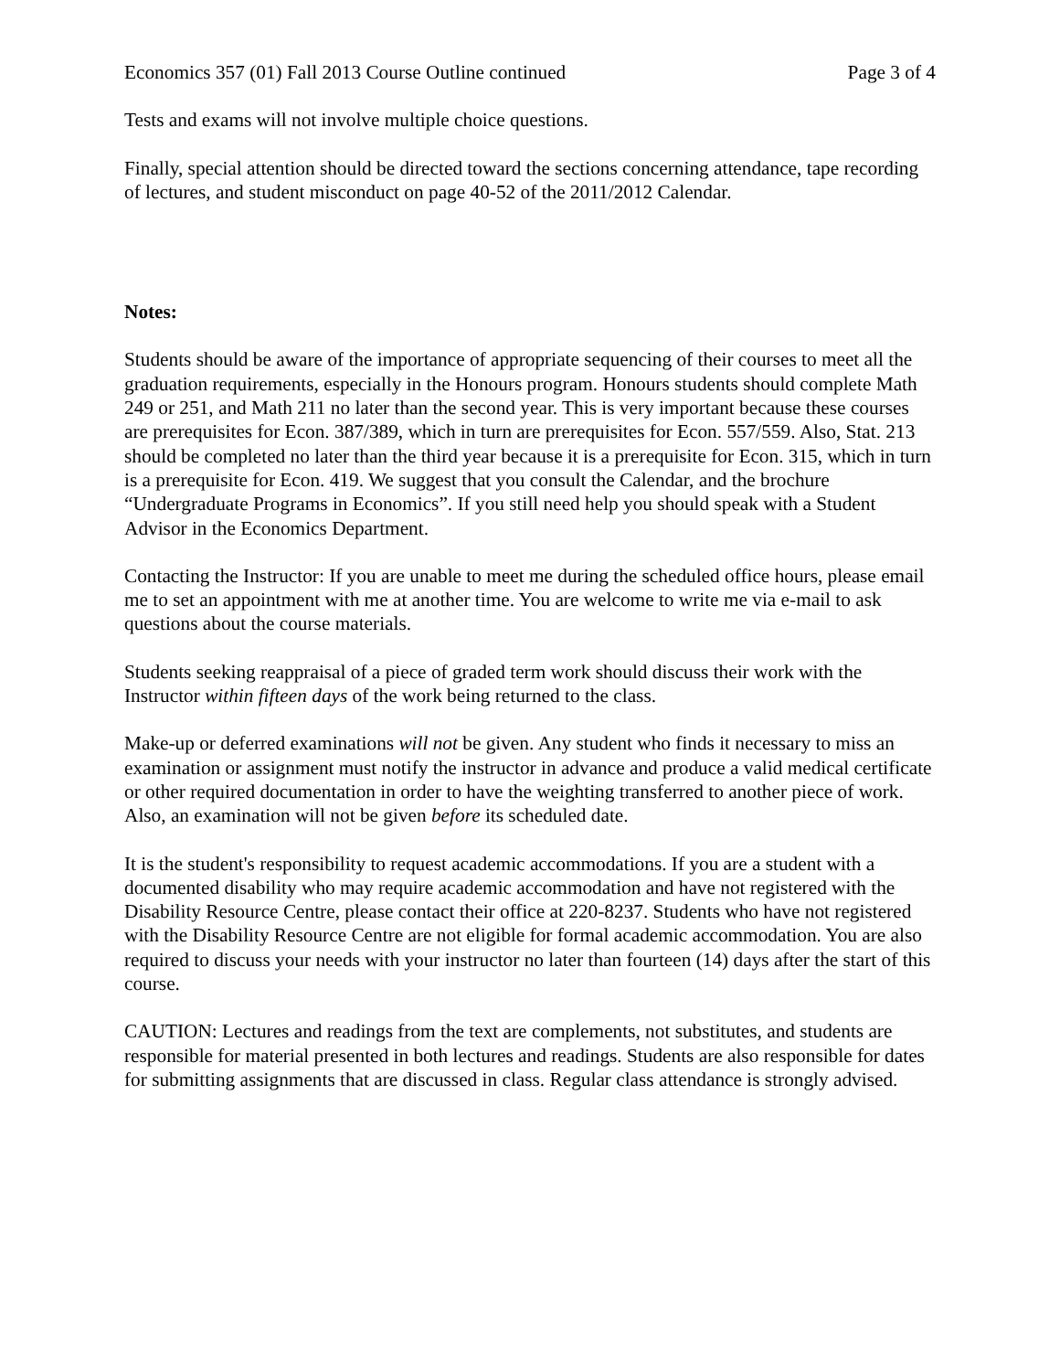Economics 357 (01) Fall 2013 Course Outline continued Page 3 of 4
Tests and exams will not involve multiple choice questions.
Finally, special attention should be directed toward the sections concerning attendance, tape recording of lectures, and student misconduct on page 40-52 of the 2011/2012 Calendar.
Notes:
Students should be aware of the importance of appropriate sequencing of their courses to meet all the graduation requirements, especially in the Honours program. Honours students should complete Math 249 or 251, and Math 211 no later than the second year. This is very important because these courses are prerequisites for Econ. 387/389, which in turn are prerequisites for Econ. 557/559. Also, Stat. 213 should be completed no later than the third year because it is a prerequisite for Econ. 315, which in turn is a prerequisite for Econ. 419. We suggest that you consult the Calendar, and the brochure “Undergraduate Programs in Economics”. If you still need help you should speak with a Student Advisor in the Economics Department.
Contacting the Instructor: If you are unable to meet me during the scheduled office hours, please email me to set an appointment with me at another time. You are welcome to write me via e-mail to ask questions about the course materials.
Students seeking reappraisal of a piece of graded term work should discuss their work with the Instructor within fifteen days of the work being returned to the class.
Make-up or deferred examinations will not be given. Any student who finds it necessary to miss an examination or assignment must notify the instructor in advance and produce a valid medical certificate or other required documentation in order to have the weighting transferred to another piece of work. Also, an examination will not be given before its scheduled date.
It is the student's responsibility to request academic accommodations. If you are a student with a documented disability who may require academic accommodation and have not registered with the Disability Resource Centre, please contact their office at 220-8237. Students who have not registered with the Disability Resource Centre are not eligible for formal academic accommodation. You are also required to discuss your needs with your instructor no later than fourteen (14) days after the start of this course.
CAUTION: Lectures and readings from the text are complements, not substitutes, and students are responsible for material presented in both lectures and readings. Students are also responsible for dates for submitting assignments that are discussed in class. Regular class attendance is strongly advised.